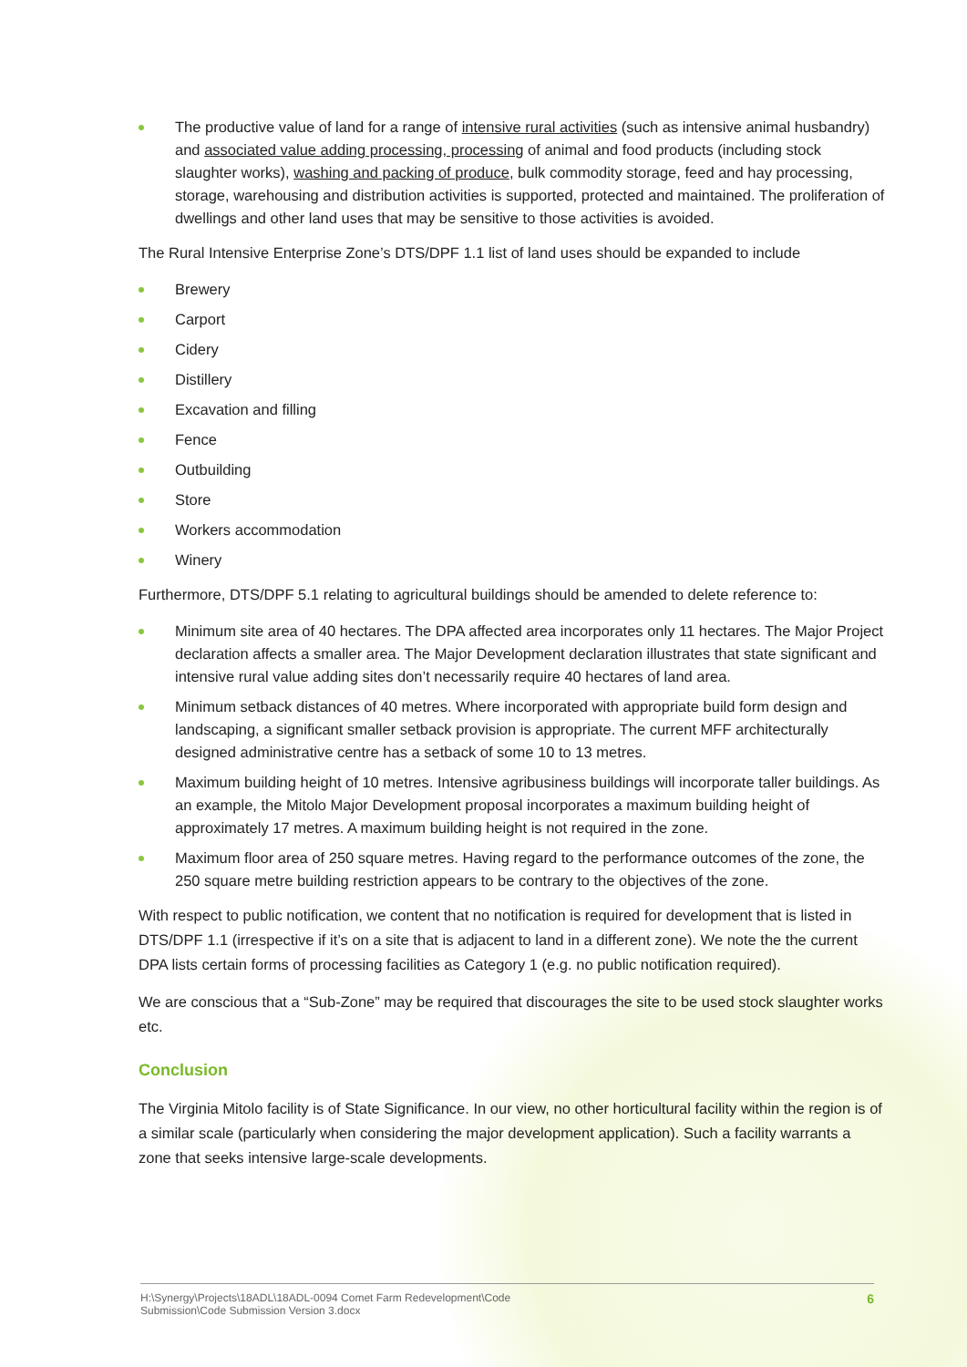The productive value of land for a range of intensive rural activities (such as intensive animal husbandry) and associated value adding processing, processing of animal and food products (including stock slaughter works), washing and packing of produce, bulk commodity storage, feed and hay processing, storage, warehousing and distribution activities is supported, protected and maintained. The proliferation of dwellings and other land uses that may be sensitive to those activities is avoided.
The Rural Intensive Enterprise Zone’s DTS/DPF 1.1 list of land uses should be expanded to include
Brewery
Carport
Cidery
Distillery
Excavation and filling
Fence
Outbuilding
Store
Workers accommodation
Winery
Furthermore, DTS/DPF 5.1 relating to agricultural buildings should be amended to delete reference to:
Minimum site area of 40 hectares. The DPA affected area incorporates only 11 hectares. The Major Project declaration affects a smaller area. The Major Development declaration illustrates that state significant and intensive rural value adding sites don’t necessarily require 40 hectares of land area.
Minimum setback distances of 40 metres. Where incorporated with appropriate build form design and landscaping, a significant smaller setback provision is appropriate. The current MFF architecturally designed administrative centre has a setback of some 10 to 13 metres.
Maximum building height of 10 metres. Intensive agribusiness buildings will incorporate taller buildings. As an example, the Mitolo Major Development proposal incorporates a maximum building height of approximately 17 metres. A maximum building height is not required in the zone.
Maximum floor area of 250 square metres. Having regard to the performance outcomes of the zone, the 250 square metre building restriction appears to be contrary to the objectives of the zone.
With respect to public notification, we content that no notification is required for development that is listed in DTS/DPF 1.1 (irrespective if it’s on a site that is adjacent to land in a different zone). We note the the current DPA lists certain forms of processing facilities as Category 1 (e.g. no public notification required).
We are conscious that a “Sub-Zone” may be required that discourages the site to be used stock slaughter works etc.
Conclusion
The Virginia Mitolo facility is of State Significance. In our view, no other horticultural facility within the region is of a similar scale (particularly when considering the major development application). Such a facility warrants a zone that seeks intensive large-scale developments.
H:\Synergy\Projects\18ADL\18ADL-0094 Comet Farm Redevelopment\Code
Submission\Code Submission Version 3.docx
6